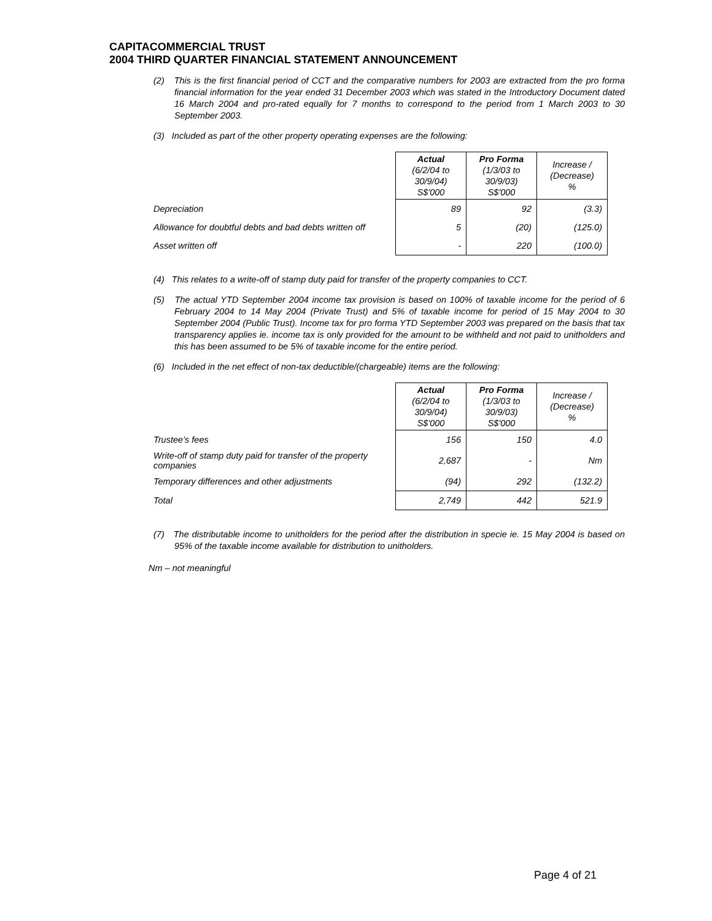CAPITACOMMERCIAL TRUST
2004 THIRD QUARTER FINANCIAL STATEMENT ANNOUNCEMENT
(2) This is the first financial period of CCT and the comparative numbers for 2003 are extracted from the pro forma financial information for the year ended 31 December 2003 which was stated in the Introductory Document dated 16 March 2004 and pro-rated equally for 7 months to correspond to the period from 1 March 2003 to 30 September 2003.
(3) Included as part of the other property operating expenses are the following:
| | Actual (6/2/04 to 30/9/04) S$'000 | Pro Forma (1/3/03 to 30/9/03) S$'000 | Increase / (Decrease) % |
| Depreciation | 89 | 92 | (3.3) |
| Allowance for doubtful debts and bad debts written off | 5 | (20) | (125.0) |
| Asset written off | - | 220 | (100.0) |
(4) This relates to a write-off of stamp duty paid for transfer of the property companies to CCT.
(5) The actual YTD September 2004 income tax provision is based on 100% of taxable income for the period of 6 February 2004 to 14 May 2004 (Private Trust) and 5% of taxable income for period of 15 May 2004 to 30 September 2004 (Public Trust). Income tax for pro forma YTD September 2003 was prepared on the basis that tax transparency applies ie. income tax is only provided for the amount to be withheld and not paid to unitholders and this has been assumed to be 5% of taxable income for the entire period.
(6) Included in the net effect of non-tax deductible/(chargeable) items are the following:
| | Actual (6/2/04 to 30/9/04) S$'000 | Pro Forma (1/3/03 to 30/9/03) S$'000 | Increase / (Decrease) % |
| Trustee’s fees | 156 | 150 | 4.0 |
| Write-off of stamp duty paid for transfer of the property companies | 2,687 | - | Nm |
| Temporary differences and other adjustments | (94) | 292 | (132.2) |
| Total | 2,749 | 442 | 521.9 |
(7) The distributable income to unitholders for the period after the distribution in specie ie. 15 May 2004 is based on 95% of the taxable income available for distribution to unitholders.
Nm – not meaningful
Page 4 of 21